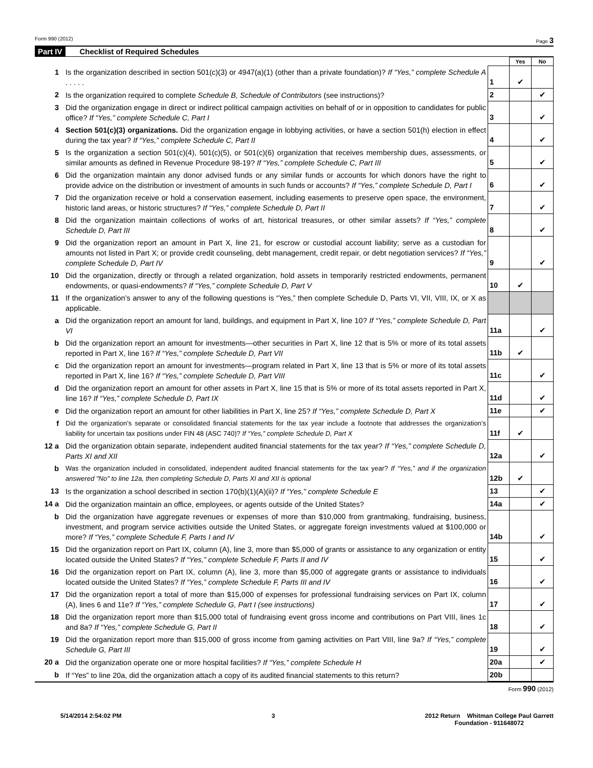Form 990 (2012) Page 3
Part IV Checklist of Required Schedules
| | | | Yes | No |
| 1 | Is the organization described in section 501(c)(3) or 4947(a)(1) (other than a private foundation)? If “Yes,” complete Schedule A . . . . . | 1 | ✔ | |
| 2 | Is the organization required to complete Schedule B, Schedule of Contributors (see instructions)? | 2 | | ✔ |
| 3 | Did the organization engage in direct or indirect political campaign activities on behalf of or in opposition to candidates for public office? If “Yes,” complete Schedule C, Part I | 3 | | ✔ |
| 4 | Section 501(c)(3) organizations. Did the organization engage in lobbying activities, or have a section 501(h) election in effect during the tax year? If “Yes,” complete Schedule C, Part II | 4 | | ✔ |
| 5 | Is the organization a section 501(c)(4), 501(c)(5), or 501(c)(6) organization that receives membership dues, assessments, or similar amounts as defined in Revenue Procedure 98-19? If “Yes,” complete Schedule C, Part III | 5 | | ✔ |
| 6 | Did the organization maintain any donor advised funds or any similar funds or accounts for which donors have the right to provide advice on the distribution or investment of amounts in such funds or accounts? If “Yes,” complete Schedule D, Part I | 6 | | ✔ |
| 7 | Did the organization receive or hold a conservation easement, including easements to preserve open space, the environment, historic land areas, or historic structures? If “Yes,” complete Schedule D, Part II | 7 | | ✔ |
| 8 | Did the organization maintain collections of works of art, historical treasures, or other similar assets? If “Yes,” complete Schedule D, Part III | 8 | | ✔ |
| 9 | Did the organization report an amount in Part X, line 21, for escrow or custodial account liability; serve as a custodian for amounts not listed in Part X; or provide credit counseling, debt management, credit repair, or debt negotiation services? If “Yes,” complete Schedule D, Part IV | 9 | | ✔ |
| 10 | Did the organization, directly or through a related organization, hold assets in temporarily restricted endowments, permanent endowments, or quasi-endowments? If “Yes,” complete Schedule D, Part V | 10 | ✔ | |
| 11 | If the organization’s answer to any of the following questions is “Yes,” then complete Schedule D, Parts VI, VII, VIII, IX, or X as applicable. | | | |
| a | Did the organization report an amount for land, buildings, and equipment in Part X, line 10? If “Yes,” complete Schedule D, Part VI | 11a | | ✔ |
| b | Did the organization report an amount for investments—other securities in Part X, line 12 that is 5% or more of its total assets reported in Part X, line 16? If “Yes,” complete Schedule D, Part VII | 11b | ✔ | |
| c | Did the organization report an amount for investments—program related in Part X, line 13 that is 5% or more of its total assets reported in Part X, line 16? If “Yes,” complete Schedule D, Part VIII | 11c | | ✔ |
| d | Did the organization report an amount for other assets in Part X, line 15 that is 5% or more of its total assets reported in Part X, line 16? If “Yes,” complete Schedule D, Part IX | 11d | | ✔ |
| e | Did the organization report an amount for other liabilities in Part X, line 25? If “Yes,” complete Schedule D, Part X | 11e | | ✔ |
| f | Did the organization’s separate or consolidated financial statements for the tax year include a footnote that addresses the organization’s liability for uncertain tax positions under FIN 48 (ASC 740)? If “Yes,” complete Schedule D, Part X | 11f | ✔ | |
| 12 a | Did the organization obtain separate, independent audited financial statements for the tax year? If “Yes,” complete Schedule D, Parts XI and XII | 12a | | ✔ |
| b | Was the organization included in consolidated, independent audited financial statements for the tax year? If “Yes,” and if the organization answered "No" to line 12a, then completing Schedule D, Parts XI and XII is optional | 12b | ✔ | |
| 13 | Is the organization a school described in section 170(b)(1)(A)(ii)? If “Yes,” complete Schedule E | 13 | | ✔ |
| 14 a | Did the organization maintain an office, employees, or agents outside of the United States? | 14a | | ✔ |
| b | Did the organization have aggregate revenues or expenses of more than $10,000 from grantmaking, fundraising, business, investment, and program service activities outside the United States, or aggregate foreign investments valued at $100,000 or more? If “Yes,” complete Schedule F, Parts I and IV | 14b | | ✔ |
| 15 | Did the organization report on Part IX, column (A), line 3, more than $5,000 of grants or assistance to any organization or entity located outside the United States? If “Yes,” complete Schedule F, Parts II and IV | 15 | | ✔ |
| 16 | Did the organization report on Part IX, column (A), line 3, more than $5,000 of aggregate grants or assistance to individuals located outside the United States? If “Yes,” complete Schedule F, Parts III and IV | 16 | | ✔ |
| 17 | Did the organization report a total of more than $15,000 of expenses for professional fundraising services on Part IX, column (A), lines 6 and 11e? If “Yes,” complete Schedule G, Part I (see instructions) | 17 | | ✔ |
| 18 | Did the organization report more than $15,000 total of fundraising event gross income and contributions on Part VIII, lines 1c and 8a? If “Yes,” complete Schedule G, Part II | 18 | | ✔ |
| 19 | Did the organization report more than $15,000 of gross income from gaming activities on Part VIII, line 9a? If “Yes,” complete Schedule G, Part III | 19 | | ✔ |
| 20 a | Did the organization operate one or more hospital facilities? If “Yes,” complete Schedule H | 20a | | ✔ |
| b | If “Yes” to line 20a, did the organization attach a copy of its audited financial statements to this return? | 20b | | |
Form 990 (2012)
5/14/2014 2:54:02 PM 3 2012 Return Whitman College Paul Garrett
Foundation - 911648072